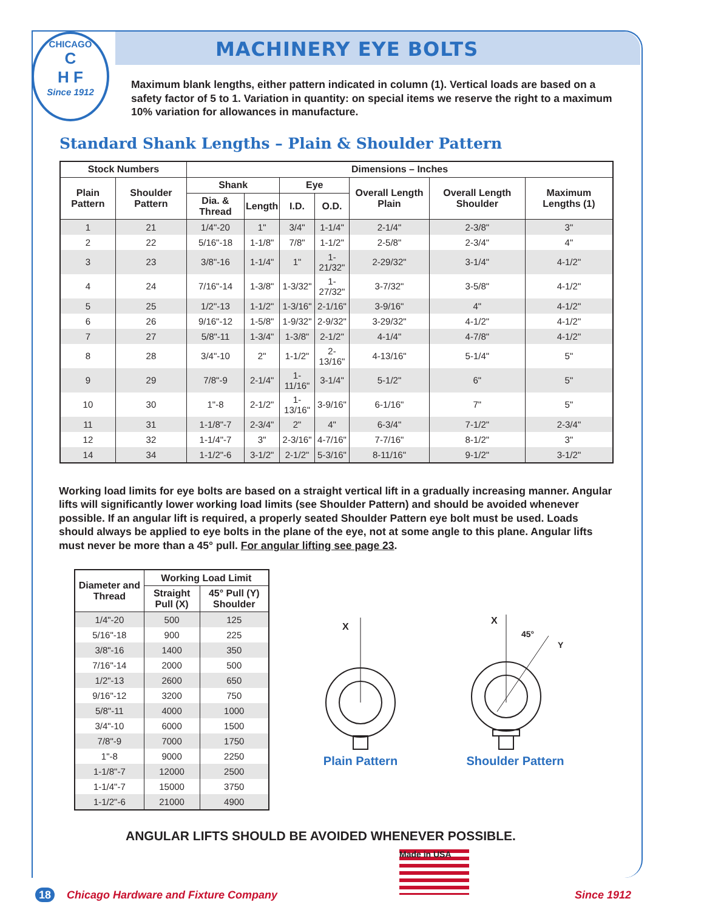CHICAGO
C
H F
Since 1912
MACHINERY EYE BOLTS
Maximum blank lengths, either pattern indicated in column (1). Vertical loads are based on a safety factor of 5 to 1. Variation in quantity: on special items we reserve the right to a maximum 10% variation for allowances in manufacture.
Standard Shank Lengths – Plain & Shoulder Pattern
| Stock Numbers | | Dimensions – Inches | | | | | | |
| --- | --- | --- | --- | --- | --- | --- | --- | --- |
| Plain Pattern | Shoulder Pattern | Shank | | Eye | | Overall Length Plain | Overall Length Shoulder | Maximum Lengths (1) |
| | | Dia. & Thread | Length | I.D. | O.D. | | | |
| 1 | 21 | 1/4"-20 | 1" | 3/4" | 1-1/4" | 2-1/4" | 2-3/8" | 3" |
| 2 | 22 | 5/16"-18 | 1-1/8" | 7/8" | 1-1/2" | 2-5/8" | 2-3/4" | 4" |
| 3 | 23 | 3/8"-16 | 1-1/4" | 1" | 1-21/32" | 2-29/32" | 3-1/4" | 4-1/2" |
| 4 | 24 | 7/16"-14 | 1-3/8" | 1-3/32" | 1-27/32" | 3-7/32" | 3-5/8" | 4-1/2" |
| 5 | 25 | 1/2"-13 | 1-1/2" | 1-3/16" | 2-1/16" | 3-9/16" | 4" | 4-1/2" |
| 6 | 26 | 9/16"-12 | 1-5/8" | 1-9/32" | 2-9/32" | 3-29/32" | 4-1/2" | 4-1/2" |
| 7 | 27 | 5/8"-11 | 1-3/4" | 1-3/8" | 2-1/2" | 4-1/4" | 4-7/8" | 4-1/2" |
| 8 | 28 | 3/4"-10 | 2" | 1-1/2" | 2-13/16" | 4-13/16" | 5-1/4" | 5" |
| 9 | 29 | 7/8"-9 | 2-1/4" | 1-11/16" | 3-1/4" | 5-1/2" | 6" | 5" |
| 10 | 30 | 1"-8 | 2-1/2" | 1-13/16" | 3-9/16" | 6-1/16" | 7" | 5" |
| 11 | 31 | 1-1/8"-7 | 2-3/4" | 2" | 4" | 6-3/4" | 7-1/2" | 2-3/4" |
| 12 | 32 | 1-1/4"-7 | 3" | 2-3/16" | 4-7/16" | 7-7/16" | 8-1/2" | 3" |
| 14 | 34 | 1-1/2"-6 | 3-1/2" | 2-1/2" | 5-3/16" | 8-11/16" | 9-1/2" | 3-1/2" |
Working load limits for eye bolts are based on a straight vertical lift in a gradually increasing manner. Angular lifts will significantly lower working load limits (see Shoulder Pattern) and should be avoided whenever possible. If an angular lift is required, a properly seated Shoulder Pattern eye bolt must be used. Loads should always be applied to eye bolts in the plane of the eye, not at some angle to this plane. Angular lifts must never be more than a 45° pull. For angular lifting see page 23.
| Diameter and Thread | Working Load Limit | |
| --- | --- | --- |
| | Straight Pull (X) | 45° Pull (Y) Shoulder |
| 1/4"-20 | 500 | 125 |
| 5/16"-18 | 900 | 225 |
| 3/8"-16 | 1400 | 350 |
| 7/16"-14 | 2000 | 500 |
| 1/2"-13 | 2600 | 650 |
| 9/16"-12 | 3200 | 750 |
| 5/8"-11 | 4000 | 1000 |
| 3/4"-10 | 6000 | 1500 |
| 7/8"-9 | 7000 | 1750 |
| 1"-8 | 9000 | 2250 |
| 1-1/8"-7 | 12000 | 2500 |
| 1-1/4"-7 | 15000 | 3750 |
| 1-1/2"-6 | 21000 | 4900 |
X
Plain Pattern
X
45°
Y
Shoulder Pattern
ANGULAR LIFTS SHOULD BE AVOIDED WHENEVER POSSIBLE.
Made in USA
18 Chicago Hardware and Fixture Company Since 1912